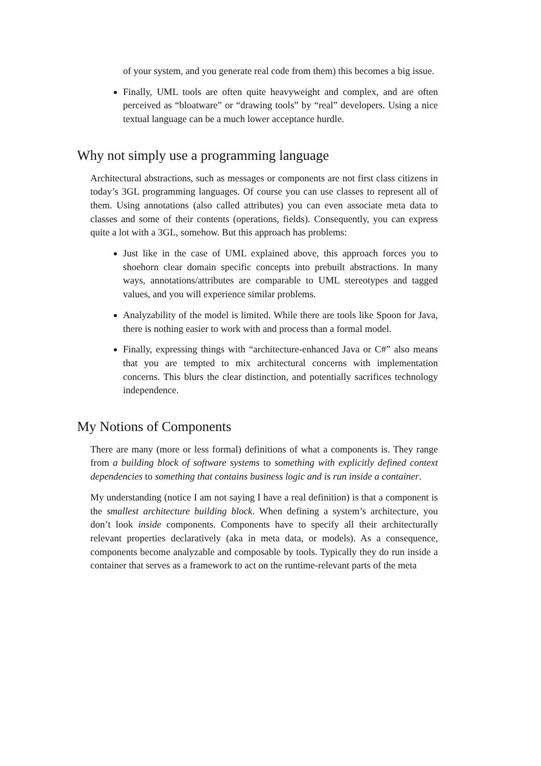of your system, and you generate real code from them) this becomes a big issue.
Finally, UML tools are often quite heavyweight and complex, and are often perceived as “bloatware” or “drawing tools” by “real” developers. Using a nice textual language can be a much lower acceptance hurdle.
Why not simply use a programming language
Architectural abstractions, such as messages or components are not first class citizens in today’s 3GL programming languages. Of course you can use classes to represent all of them. Using annotations (also called attributes) you can even associate meta data to classes and some of their contents (operations, fields). Consequently, you can express quite a lot with a 3GL, somehow. But this approach has problems:
Just like in the case of UML explained above, this approach forces you to shoehorn clear domain specific concepts into prebuilt abstractions. In many ways, annotations/attributes are comparable to UML stereotypes and tagged values, and you will experience similar problems.
Analyzability of the model is limited. While there are tools like Spoon for Java, there is nothing easier to work with and process than a formal model.
Finally, expressing things with “architecture-enhanced Java or C#” also means that you are tempted to mix architectural concerns with implementation concerns. This blurs the clear distinction, and potentially sacrifices technology independence.
My Notions of Components
There are many (more or less formal) definitions of what a components is. They range from a building block of software systems to something with explicitly defined context dependencies to something that contains business logic and is run inside a container.
My understanding (notice I am not saying I have a real definition) is that a component is the smallest architecture building block. When defining a system’s architecture, you don’t look inside components. Components have to specify all their architecturally relevant properties declaratively (aka in meta data, or models). As a consequence, components become analyzable and composable by tools. Typically they do run inside a container that serves as a framework to act on the runtime-relevant parts of the meta